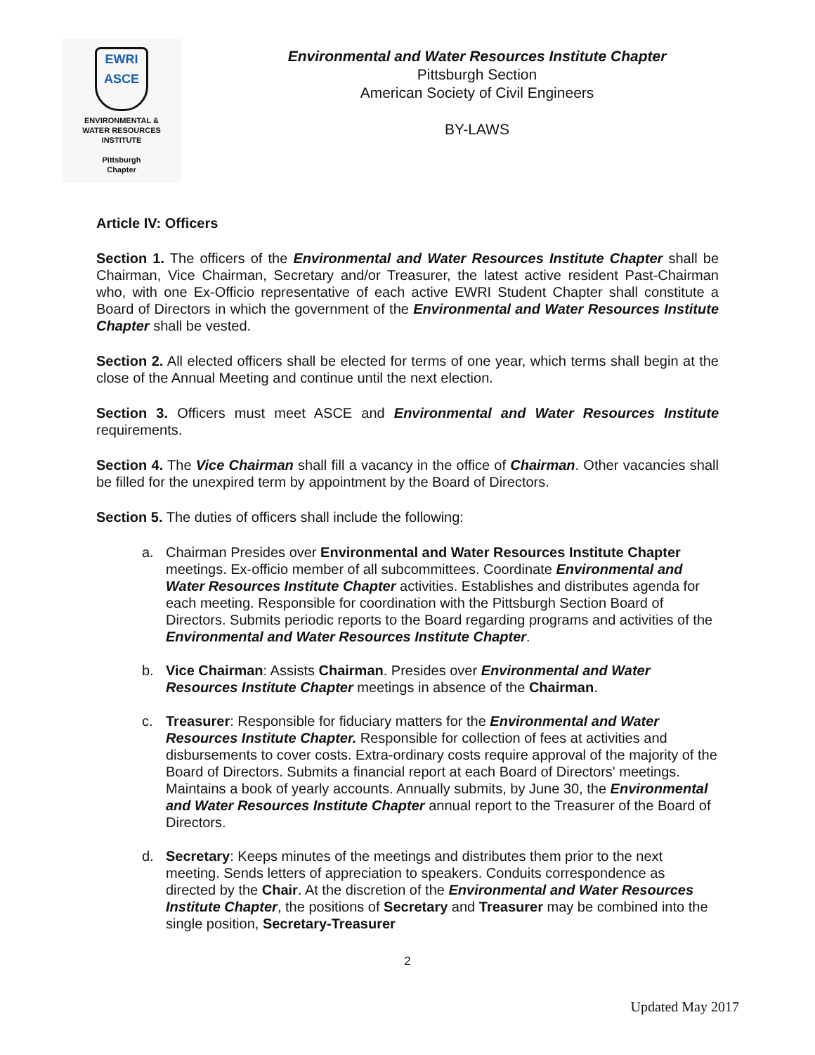EWRI
ASCE
ENVIRONMENTAL &
WATER RESOURCES
INSTITUTE
Pittsburgh
Chapter
Environmental and Water Resources Institute Chapter
Pittsburgh Section
American Society of Civil Engineers
BY-LAWS
Article IV: Officers
Section 1. The officers of the Environmental and Water Resources Institute Chapter shall be Chairman, Vice Chairman, Secretary and/or Treasurer, the latest active resident Past-Chairman who, with one Ex-Officio representative of each active EWRI Student Chapter shall constitute a Board of Directors in which the government of the Environmental and Water Resources Institute Chapter shall be vested.
Section 2. All elected officers shall be elected for terms of one year, which terms shall begin at the close of the Annual Meeting and continue until the next election.
Section 3. Officers must meet ASCE and Environmental and Water Resources Institute requirements.
Section 4. The Vice Chairman shall fill a vacancy in the office of Chairman. Other vacancies shall be filled for the unexpired term by appointment by the Board of Directors.
Section 5. The duties of officers shall include the following:
a. Chairman Presides over Environmental and Water Resources Institute Chapter meetings. Ex-officio member of all subcommittees. Coordinate Environmental and Water Resources Institute Chapter activities. Establishes and distributes agenda for each meeting. Responsible for coordination with the Pittsburgh Section Board of Directors. Submits periodic reports to the Board regarding programs and activities of the Environmental and Water Resources Institute Chapter.
b. Vice Chairman: Assists Chairman. Presides over Environmental and Water Resources Institute Chapter meetings in absence of the Chairman.
c. Treasurer: Responsible for fiduciary matters for the Environmental and Water Resources Institute Chapter. Responsible for collection of fees at activities and disbursements to cover costs. Extra-ordinary costs require approval of the majority of the Board of Directors. Submits a financial report at each Board of Directors' meetings. Maintains a book of yearly accounts. Annually submits, by June 30, the Environmental and Water Resources Institute Chapter annual report to the Treasurer of the Board of Directors.
d. Secretary: Keeps minutes of the meetings and distributes them prior to the next meeting. Sends letters of appreciation to speakers. Conduits correspondence as directed by the Chair. At the discretion of the Environmental and Water Resources Institute Chapter, the positions of Secretary and Treasurer may be combined into the single position, Secretary-Treasurer
2
Updated May 2017